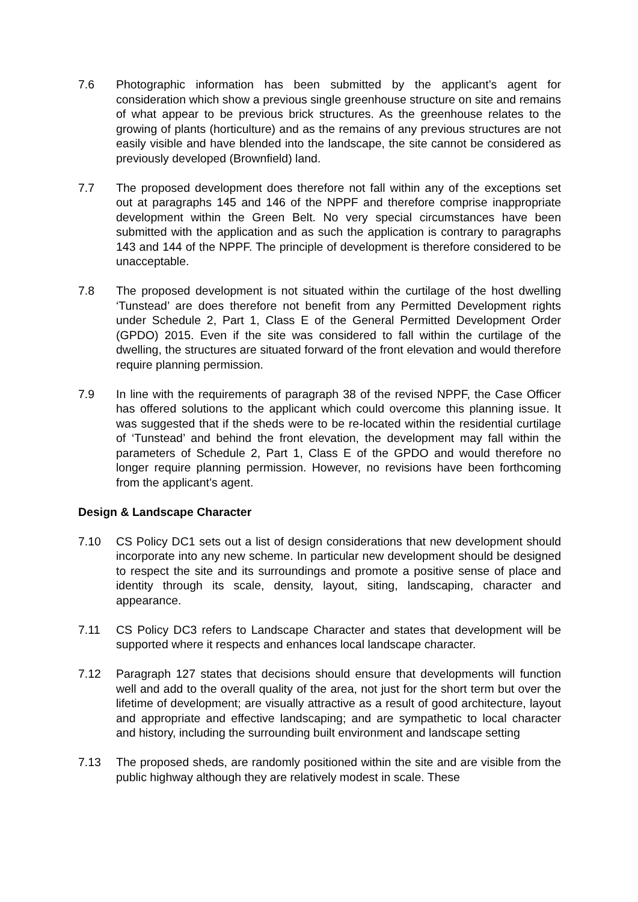7.6 Photographic information has been submitted by the applicant’s agent for consideration which show a previous single greenhouse structure on site and remains of what appear to be previous brick structures. As the greenhouse relates to the growing of plants (horticulture) and as the remains of any previous structures are not easily visible and have blended into the landscape, the site cannot be considered as previously developed (Brownfield) land.
7.7 The proposed development does therefore not fall within any of the exceptions set out at paragraphs 145 and 146 of the NPPF and therefore comprise inappropriate development within the Green Belt. No very special circumstances have been submitted with the application and as such the application is contrary to paragraphs 143 and 144 of the NPPF. The principle of development is therefore considered to be unacceptable.
7.8 The proposed development is not situated within the curtilage of the host dwelling ‘Tunstead’ are does therefore not benefit from any Permitted Development rights under Schedule 2, Part 1, Class E of the General Permitted Development Order (GPDO) 2015. Even if the site was considered to fall within the curtilage of the dwelling, the structures are situated forward of the front elevation and would therefore require planning permission.
7.9 In line with the requirements of paragraph 38 of the revised NPPF, the Case Officer has offered solutions to the applicant which could overcome this planning issue. It was suggested that if the sheds were to be re-located within the residential curtilage of ‘Tunstead’ and behind the front elevation, the development may fall within the parameters of Schedule 2, Part 1, Class E of the GPDO and would therefore no longer require planning permission. However, no revisions have been forthcoming from the applicant’s agent.
Design & Landscape Character
7.10 CS Policy DC1 sets out a list of design considerations that new development should incorporate into any new scheme. In particular new development should be designed to respect the site and its surroundings and promote a positive sense of place and identity through its scale, density, layout, siting, landscaping, character and appearance.
7.11 CS Policy DC3 refers to Landscape Character and states that development will be supported where it respects and enhances local landscape character.
7.12 Paragraph 127 states that decisions should ensure that developments will function well and add to the overall quality of the area, not just for the short term but over the lifetime of development; are visually attractive as a result of good architecture, layout and appropriate and effective landscaping; and are sympathetic to local character and history, including the surrounding built environment and landscape setting
7.13 The proposed sheds, are randomly positioned within the site and are visible from the public highway although they are relatively modest in scale. These